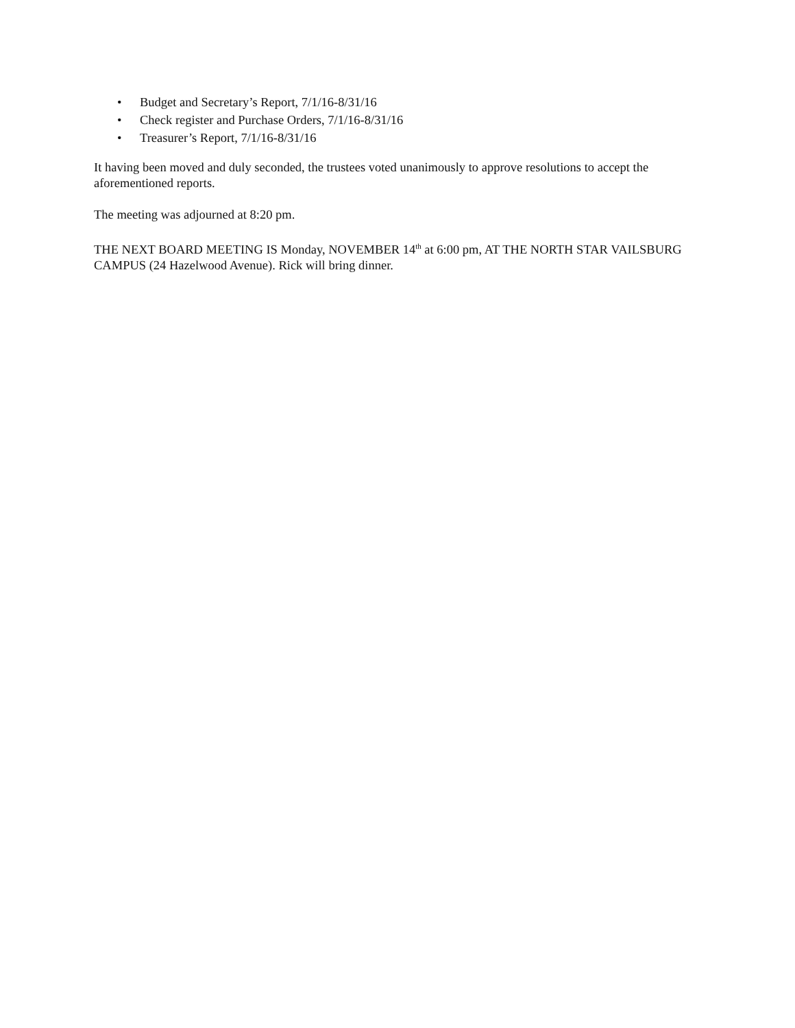• Budget and Secretary’s Report, 7/1/16-8/31/16
• Check register and Purchase Orders, 7/1/16-8/31/16
• Treasurer’s Report, 7/1/16-8/31/16
It having been moved and duly seconded, the trustees voted unanimously to approve resolutions to accept the aforementioned reports.
The meeting was adjourned at 8:20 pm.
THE NEXT BOARD MEETING IS Monday, NOVEMBER 14<sup>th</sup> at 6:00 pm, AT THE NORTH STAR VAILSBURG CAMPUS (24 Hazelwood Avenue). Rick will bring dinner.